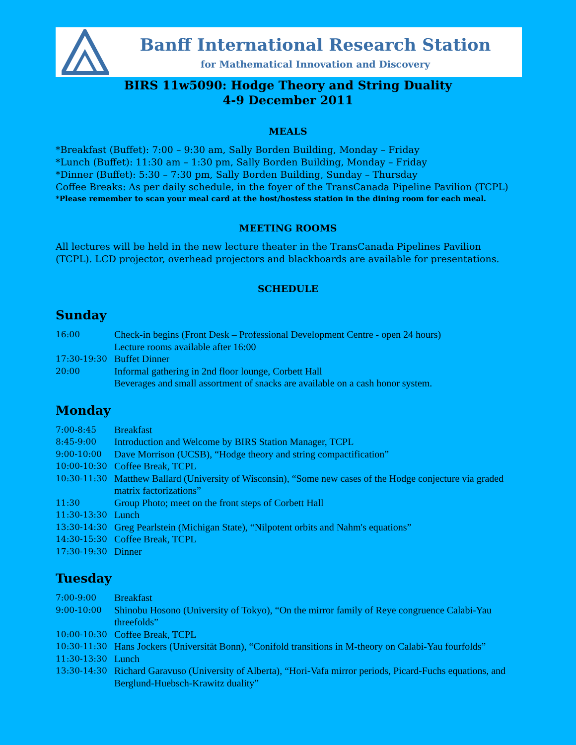Banff International Research Station
for Mathematical Innovation and Discovery
BIRS 11w5090: Hodge Theory and String Duality
4-9 December 2011
MEALS
*Breakfast (Buffet): 7:00 – 9:30 am, Sally Borden Building, Monday – Friday
*Lunch (Buffet): 11:30 am – 1:30 pm, Sally Borden Building, Monday – Friday
*Dinner (Buffet): 5:30 – 7:30 pm, Sally Borden Building, Sunday – Thursday
Coffee Breaks: As per daily schedule, in the foyer of the TransCanada Pipeline Pavilion (TCPL)
*Please remember to scan your meal card at the host/hostess station in the dining room for each meal.
MEETING ROOMS
All lectures will be held in the new lecture theater in the TransCanada Pipelines Pavilion (TCPL). LCD projector, overhead projectors and blackboards are available for presentations.
SCHEDULE
Sunday
| 16:00 | Check-in begins (Front Desk – Professional Development Centre - open 24 hours) Lecture rooms available after 16:00 |
| 17:30-19:30 | Buffet Dinner |
| 20:00 | Informal gathering in 2nd floor lounge, Corbett Hall Beverages and small assortment of snacks are available on a cash honor system. |
Monday
| 7:00-8:45 | Breakfast |
| 8:45-9:00 | Introduction and Welcome by BIRS Station Manager, TCPL |
| 9:00-10:00 | Dave Morrison (UCSB), “Hodge theory and string compactification” |
| 10:00-10:30 | Coffee Break, TCPL |
| 10:30-11:30 | Matthew Ballard (University of Wisconsin), “Some new cases of the Hodge conjecture via graded matrix factorizations” |
| 11:30 | Group Photo; meet on the front steps of Corbett Hall |
| 11:30-13:30 | Lunch |
| 13:30-14:30 | Greg Pearlstein (Michigan State), “Nilpotent orbits and Nahm's equations” |
| 14:30-15:30 | Coffee Break, TCPL |
| 17:30-19:30 | Dinner |
Tuesday
| 7:00-9:00 | Breakfast |
| 9:00-10:00 | Shinobu Hosono (University of Tokyo), “On the mirror family of Reye congruence Calabi-Yau threefolds” |
| 10:00-10:30 | Coffee Break, TCPL |
| 10:30-11:30 | Hans Jockers (Universität Bonn), “Conifold transitions in M-theory on Calabi-Yau fourfolds” |
| 11:30-13:30 | Lunch |
| 13:30-14:30 | Richard Garavuso (University of Alberta), “Hori-Vafa mirror periods, Picard-Fuchs equations, and Berglund-Huebsch-Krawitz duality” |